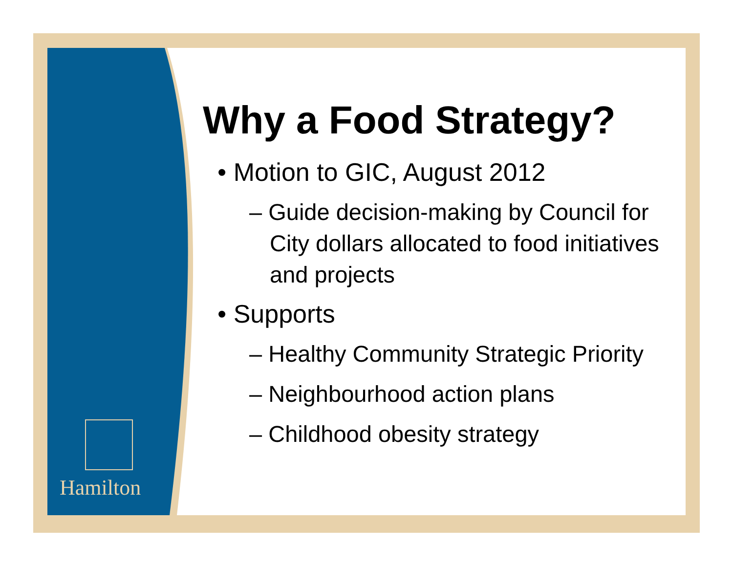Hamilton
Why a Food Strategy?
• Motion to GIC, August 2012
– Guide decision-making by Council for City dollars allocated to food initiatives and projects
• Supports
– Healthy Community Strategic Priority
– Neighbourhood action plans
– Childhood obesity strategy